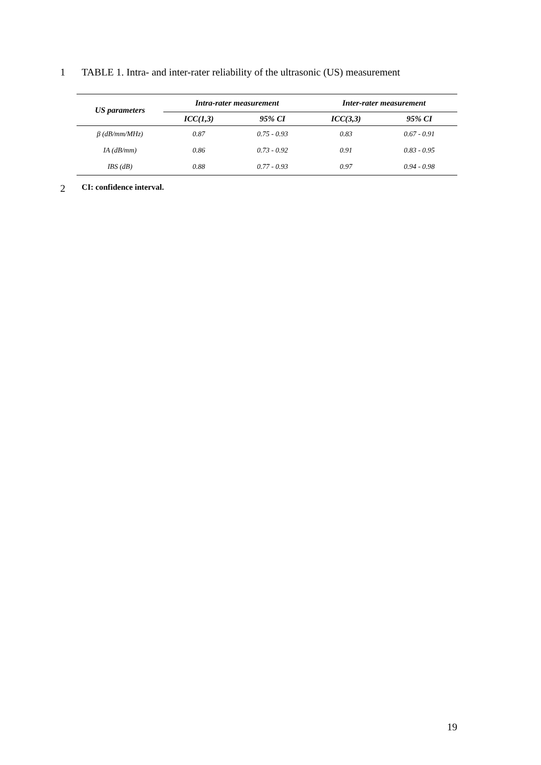1 TABLE 1. Intra- and inter-rater reliability of the ultrasonic (US) measurement
| US parameters | Intra-rater measurement | | Inter-rater measurement | |
| --- | --- | --- | --- | --- |
| | ICC(1,3) | 95% CI | ICC(3,3) | 95% CI |
| β (dB/mm/MHz) | 0.87 | 0.75 - 0.93 | 0.83 | 0.67 - 0.91 |
| IA (dB/mm) | 0.86 | 0.73 - 0.92 | 0.91 | 0.83 - 0.95 |
| IBS (dB) | 0.88 | 0.77 - 0.93 | 0.97 | 0.94 - 0.98 |
2 CI: confidence interval.
19